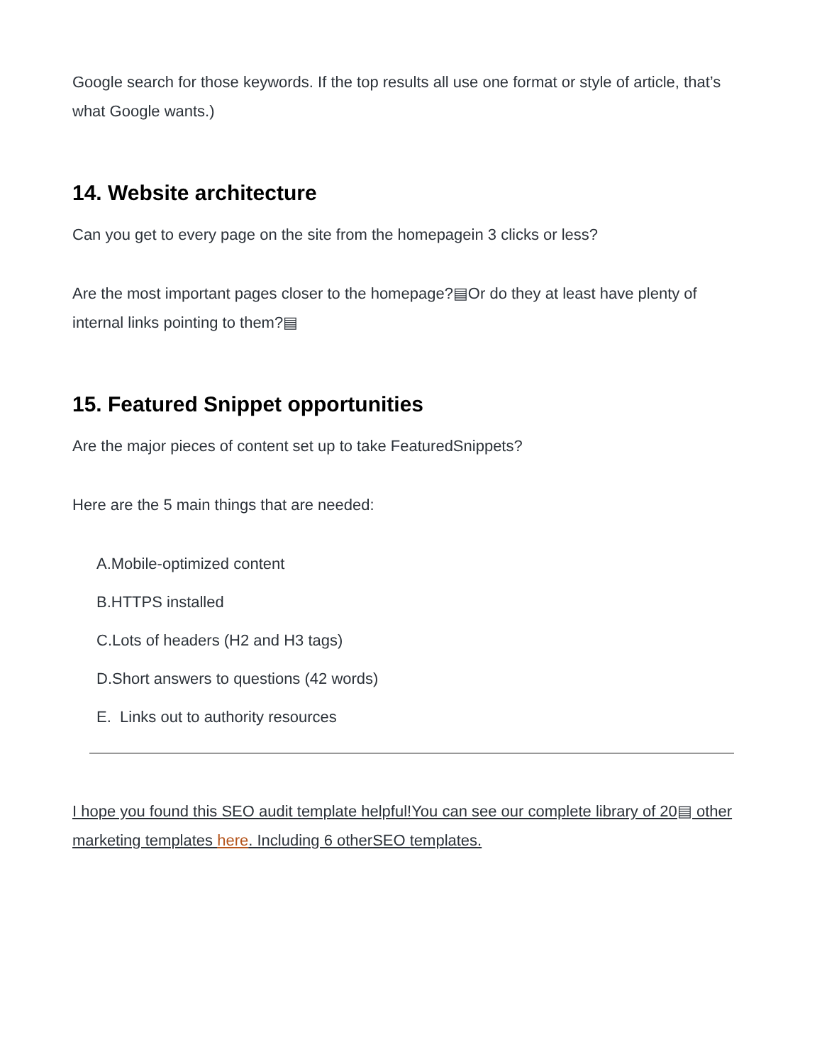Google search for those keywords. If the top results all use one format or style of article, that’s what Google wants.)
14. Website architecture
Can you get to every page on the site from the homepagein 3 clicks or less?
Are the most important pages closer to the homepage?▤Or do they at least have plenty of internal links pointing to them?▤
15. Featured Snippet opportunities
Are the major pieces of content set up to take FeaturedSnippets?
Here are the 5 main things that are needed:
A.Mobile-optimized content
B.HTTPS installed
C.Lots of headers (H2 and H3 tags)
D.Short answers to questions (42 words)
E. Links out to authority resources
I hope you found this SEO audit template helpful!You can see our complete library of 20▤ other marketing templates here. Including 6 otherSEO templates.